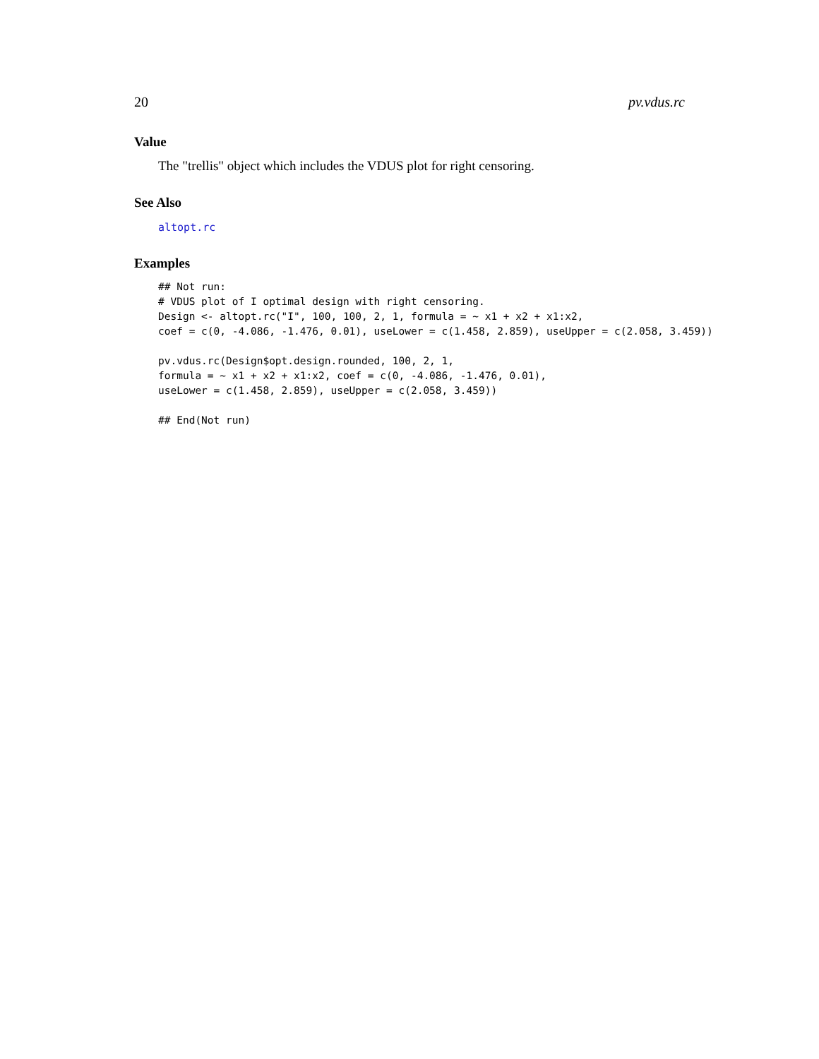20 pv.vdus.rc
Value
The "trellis" object which includes the VDUS plot for right censoring.
See Also
altopt.rc
Examples
## Not run:
# VDUS plot of I optimal design with right censoring.
Design <- altopt.rc("I", 100, 100, 2, 1, formula = ~ x1 + x2 + x1:x2,
coef = c(0, -4.086, -1.476, 0.01), useLower = c(1.458, 2.859), useUpper = c(2.058, 3.459))

pv.vdus.rc(Design$opt.design.rounded, 100, 2, 1,
formula = ~ x1 + x2 + x1:x2, coef = c(0, -4.086, -1.476, 0.01),
useLower = c(1.458, 2.859), useUpper = c(2.058, 3.459))

## End(Not run)